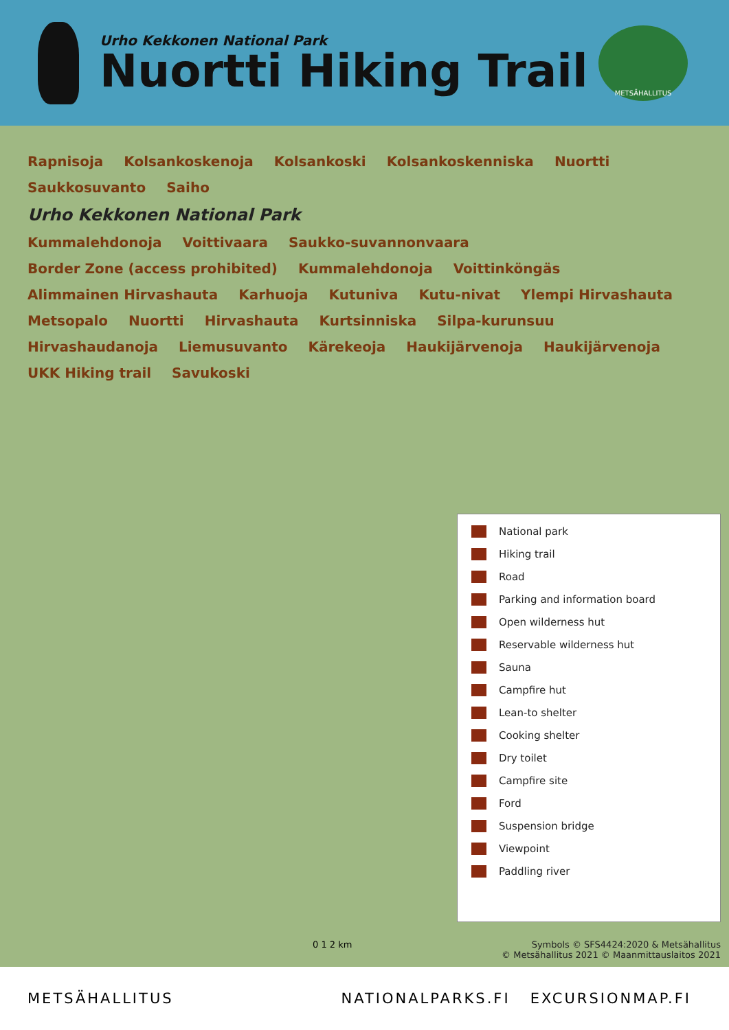Urho Kekkonen National Park
Nuortti Hiking Trail
METSÄHALLITUS
Rapnisoja Kolsankoskenoja Kolsankoski Kolsankoskenniska Nuortti Saukkosuvanto Saiho Urho Kekkonen National Park Kummalehdonoja Voittivaara Saukko-suvannonvaara Border Zone (access prohibited) Kummalehdonoja Voittinköngäs Alimmainen Hirvashauta Karhuoja Kutuniva Kutu-nivat Ylempi Hirvashauta Metsopalo Nuortti Hirvashauta Kurtsinniska Silpa-kurunsuu Hirvashaudanoja Liemusuvanto Kärekeoja Haukijärvenoja Haukijärvenoja UKK Hiking trail Savukoski
National park
Hiking trail
Road
Parking and information board
Open wilderness hut
Reservable wilderness hut
Sauna
Campfire hut
Lean-to shelter
Cooking shelter
Dry toilet
Campfire site
Ford
Suspension bridge
Viewpoint
Paddling river
0 1 2 km
Symbols © SFS4424:2020 & Metsähallitus
© Metsähallitus 2021 © Maanmittauslaitos 2021
METSÄHALLITUS NATIONALPARKS.FI EXCURSIONMAP.FI